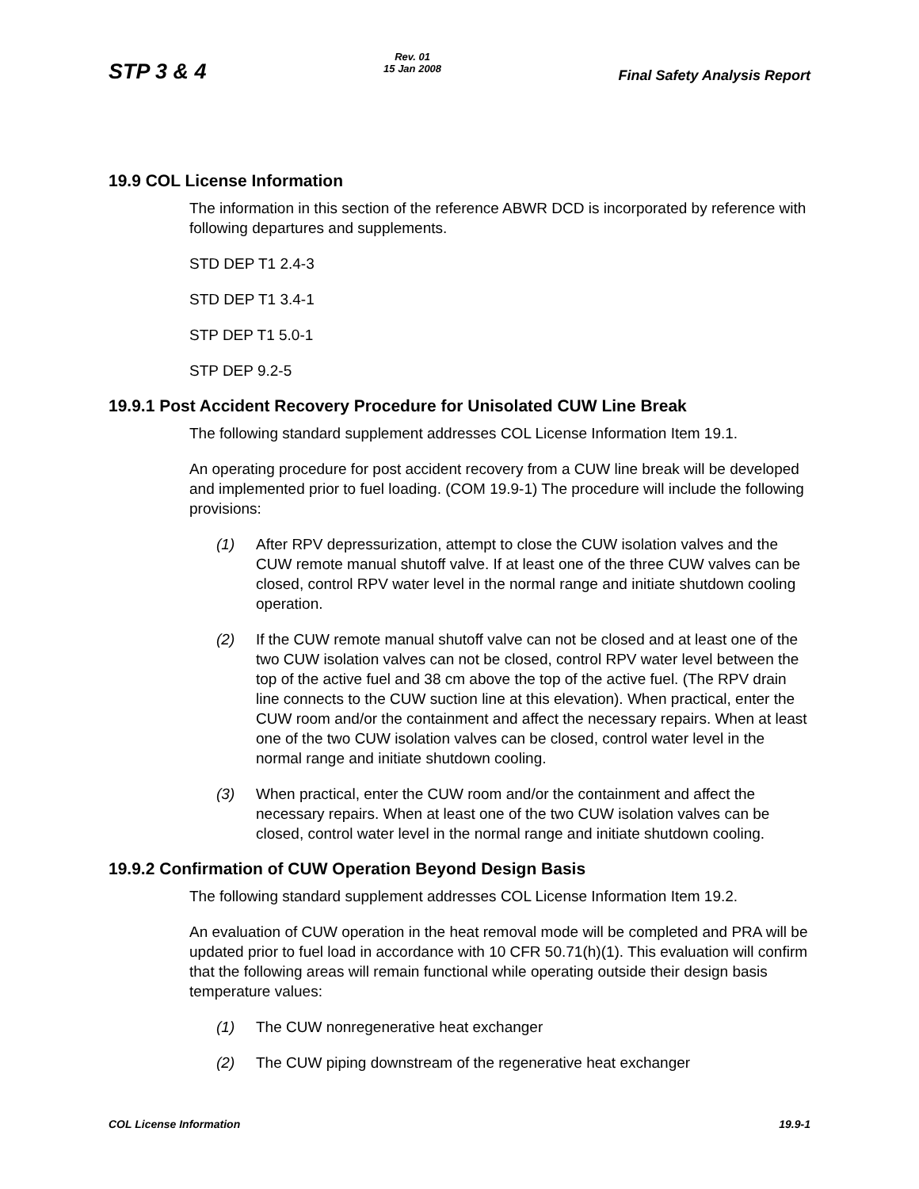STP 3 & 4
Rev. 01
15 Jan 2008
Final Safety Analysis Report
19.9 COL License Information
The information in this section of the reference ABWR DCD is incorporated by reference with following departures and supplements.
STD DEP T1 2.4-3
STD DEP T1 3.4-1
STP DEP T1 5.0-1
STP DEP 9.2-5
19.9.1 Post Accident Recovery Procedure for Unisolated CUW Line Break
The following standard supplement addresses COL License Information Item 19.1.
An operating procedure for post accident recovery from a CUW line break will be developed and implemented prior to fuel loading. (COM 19.9-1) The procedure will include the following provisions:
(1) After RPV depressurization, attempt to close the CUW isolation valves and the CUW remote manual shutoff valve. If at least one of the three CUW valves can be closed, control RPV water level in the normal range and initiate shutdown cooling operation.
(2) If the CUW remote manual shutoff valve can not be closed and at least one of the two CUW isolation valves can not be closed, control RPV water level between the top of the active fuel and 38 cm above the top of the active fuel. (The RPV drain line connects to the CUW suction line at this elevation). When practical, enter the CUW room and/or the containment and affect the necessary repairs. When at least one of the two CUW isolation valves can be closed, control water level in the normal range and initiate shutdown cooling.
(3) When practical, enter the CUW room and/or the containment and affect the necessary repairs. When at least one of the two CUW isolation valves can be closed, control water level in the normal range and initiate shutdown cooling.
19.9.2 Confirmation of CUW Operation Beyond Design Basis
The following standard supplement addresses COL License Information Item 19.2.
An evaluation of CUW operation in the heat removal mode will be completed and PRA will be updated prior to fuel load in accordance with 10 CFR 50.71(h)(1). This evaluation will confirm that the following areas will remain functional while operating outside their design basis temperature values:
(1) The CUW nonregenerative heat exchanger
(2) The CUW piping downstream of the regenerative heat exchanger
COL License Information 19.9-1